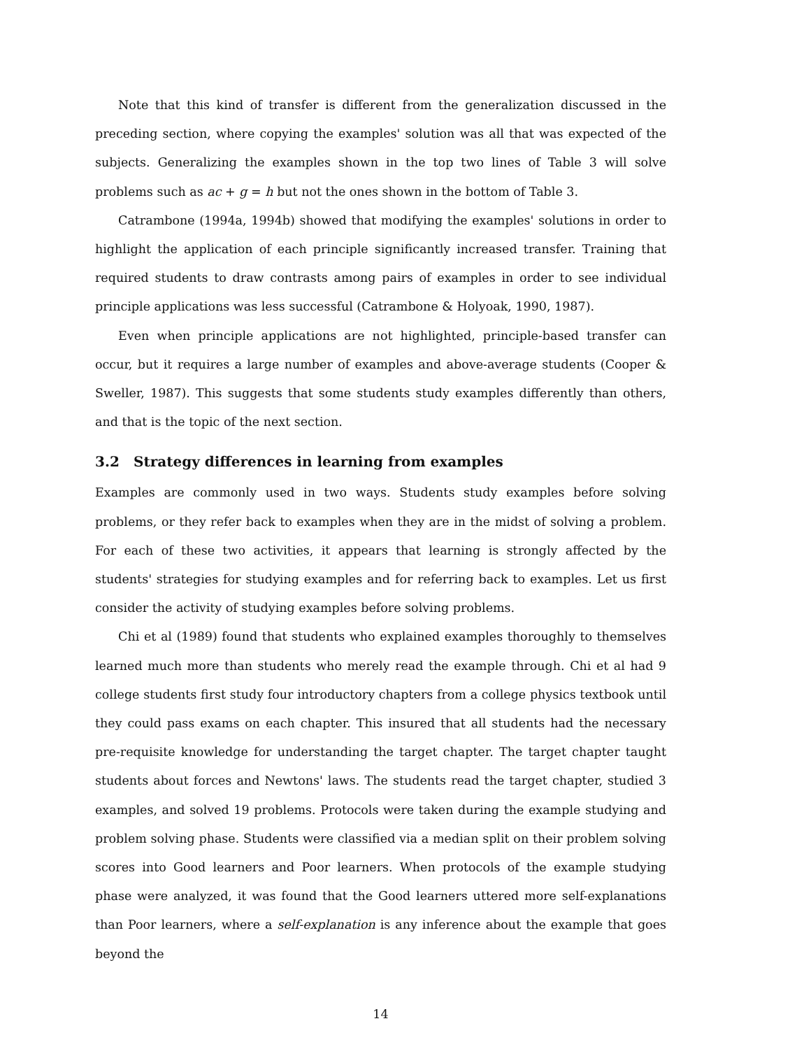Note that this kind of transfer is different from the generalization discussed in the preceding section, where copying the examples' solution was all that was expected of the subjects. Generalizing the examples shown in the top two lines of Table 3 will solve problems such as ac + g = h but not the ones shown in the bottom of Table 3.
Catrambone (1994a, 1994b) showed that modifying the examples' solutions in order to highlight the application of each principle significantly increased transfer. Training that required students to draw contrasts among pairs of examples in order to see individual principle applications was less successful (Catrambone & Holyoak, 1990, 1987).
Even when principle applications are not highlighted, principle-based transfer can occur, but it requires a large number of examples and above-average students (Cooper & Sweller, 1987). This suggests that some students study examples differently than others, and that is the topic of the next section.
3.2 Strategy differences in learning from examples
Examples are commonly used in two ways. Students study examples before solving problems, or they refer back to examples when they are in the midst of solving a problem. For each of these two activities, it appears that learning is strongly affected by the students' strategies for studying examples and for referring back to examples. Let us first consider the activity of studying examples before solving problems.
Chi et al (1989) found that students who explained examples thoroughly to themselves learned much more than students who merely read the example through. Chi et al had 9 college students first study four introductory chapters from a college physics textbook until they could pass exams on each chapter. This insured that all students had the necessary pre-requisite knowledge for understanding the target chapter. The target chapter taught students about forces and Newtons' laws. The students read the target chapter, studied 3 examples, and solved 19 problems. Protocols were taken during the example studying and problem solving phase. Students were classified via a median split on their problem solving scores into Good learners and Poor learners. When protocols of the example studying phase were analyzed, it was found that the Good learners uttered more self-explanations than Poor learners, where a self-explanation is any inference about the example that goes beyond the
14